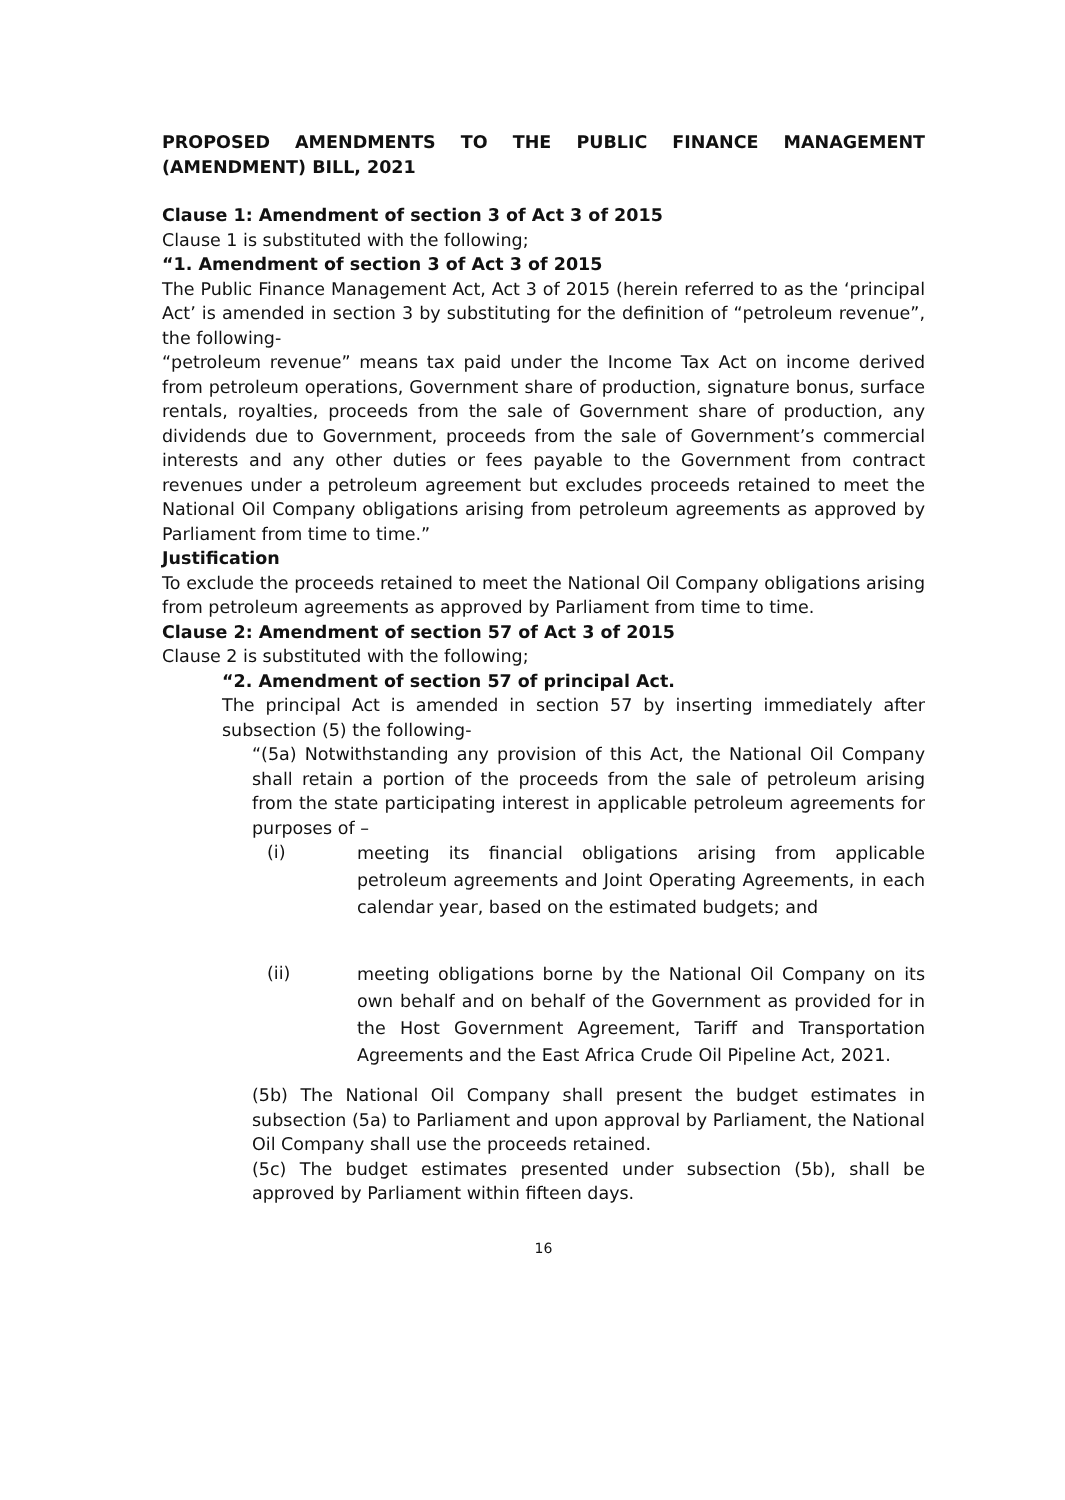PROPOSED AMENDMENTS TO THE PUBLIC FINANCE MANAGEMENT (AMENDMENT) BILL, 2021
Clause 1: Amendment of section 3 of Act 3 of 2015
Clause 1 is substituted with the following;
“1. Amendment of section 3 of Act 3 of 2015
The Public Finance Management Act, Act 3 of 2015 (herein referred to as the ‘principal Act’ is amended in section 3 by substituting for the definition of “petroleum revenue”, the following-
“petroleum revenue” means tax paid under the Income Tax Act on income derived from petroleum operations, Government share of production, signature bonus, surface rentals, royalties, proceeds from the sale of Government share of production, any dividends due to Government, proceeds from the sale of Government’s commercial interests and any other duties or fees payable to the Government from contract revenues under a petroleum agreement but excludes proceeds retained to meet the National Oil Company obligations arising from petroleum agreements as approved by Parliament from time to time.”
Justification
To exclude the proceeds retained to meet the National Oil Company obligations arising from petroleum agreements as approved by Parliament from time to time.
Clause 2: Amendment of section 57 of Act 3 of 2015
Clause 2 is substituted with the following;
“2. Amendment of section 57 of principal Act.
The principal Act is amended in section 57 by inserting immediately after subsection (5) the following-
“(5a) Notwithstanding any provision of this Act, the National Oil Company shall retain a portion of the proceeds from the sale of petroleum arising from the state participating interest in applicable petroleum agreements for purposes of –
(i)
meeting its financial obligations arising from applicable petroleum agreements and Joint Operating Agreements, in each calendar year, based on the estimated budgets; and
(ii)
meeting obligations borne by the National Oil Company on its own behalf and on behalf of the Government as provided for in the Host Government Agreement, Tariff and Transportation Agreements and the East Africa Crude Oil Pipeline Act, 2021.
(5b) The National Oil Company shall present the budget estimates in subsection (5a) to Parliament and upon approval by Parliament, the National Oil Company shall use the proceeds retained.
(5c) The budget estimates presented under subsection (5b), shall be approved by Parliament within fifteen days.
16